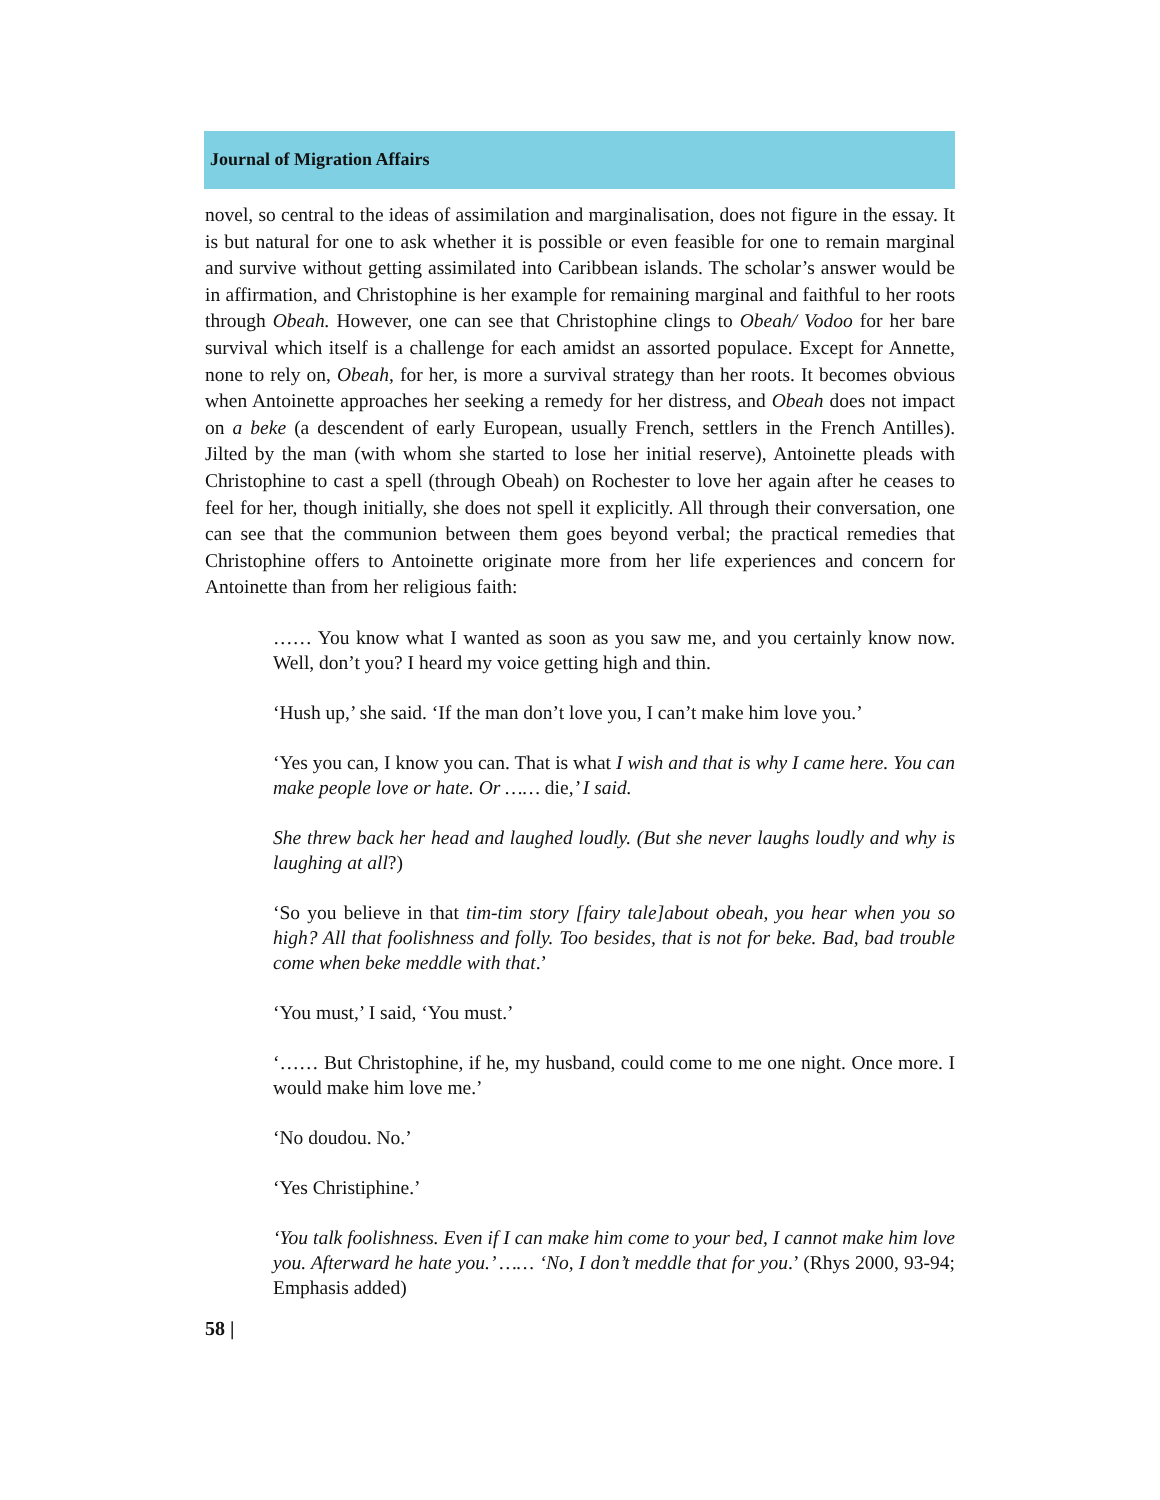Journal of Migration Affairs
novel, so central to the ideas of assimilation and marginalisation, does not figure in the essay. It is but natural for one to ask whether it is possible or even feasible for one to remain marginal and survive without getting assimilated into Caribbean islands. The scholar’s answer would be in affirmation, and Christophine is her example for remaining marginal and faithful to her roots through Obeah. However, one can see that Christophine clings to Obeah/ Vodoo for her bare survival which itself is a challenge for each amidst an assorted populace. Except for Annette, none to rely on, Obeah, for her, is more a survival strategy than her roots. It becomes obvious when Antoinette approaches her seeking a remedy for her distress, and Obeah does not impact on a beke (a descendent of early European, usually French, settlers in the French Antilles). Jilted by the man (with whom she started to lose her initial reserve), Antoinette pleads with Christophine to cast a spell (through Obeah) on Rochester to love her again after he ceases to feel for her, though initially, she does not spell it explicitly. All through their conversation, one can see that the communion between them goes beyond verbal; the practical remedies that Christophine offers to Antoinette originate more from her life experiences and concern for Antoinette than from her religious faith:
…… You know what I wanted as soon as you saw me, and you certainly know now. Well, don’t you? I heard my voice getting high and thin.
‘Hush up,’ she said. ‘If the man don’t love you, I can’t make him love you.’
‘Yes you can, I know you can. That is what I wish and that is why I came here. You can make people love or hate. Or …… die,’ I said.
She threw back her head and laughed loudly. (But she never laughs loudly and why is laughing at all?)
‘So you believe in that tim-tim story [fairy tale]about obeah, you hear when you so high? All that foolishness and folly. Too besides, that is not for beke. Bad, bad trouble come when beke meddle with that.’
‘You must,’ I said, ‘You must.’
‘…… But Christophine, if he, my husband, could come to me one night. Once more. I would make him love me.’
‘No doudou. No.’
‘Yes Christiphine.’
‘You talk foolishness. Even if I can make him come to your bed, I cannot make him love you. Afterward he hate you.’ …… ‘No, I don’t meddle that for you.’ (Rhys 2000, 93-94; Emphasis added)
58 |